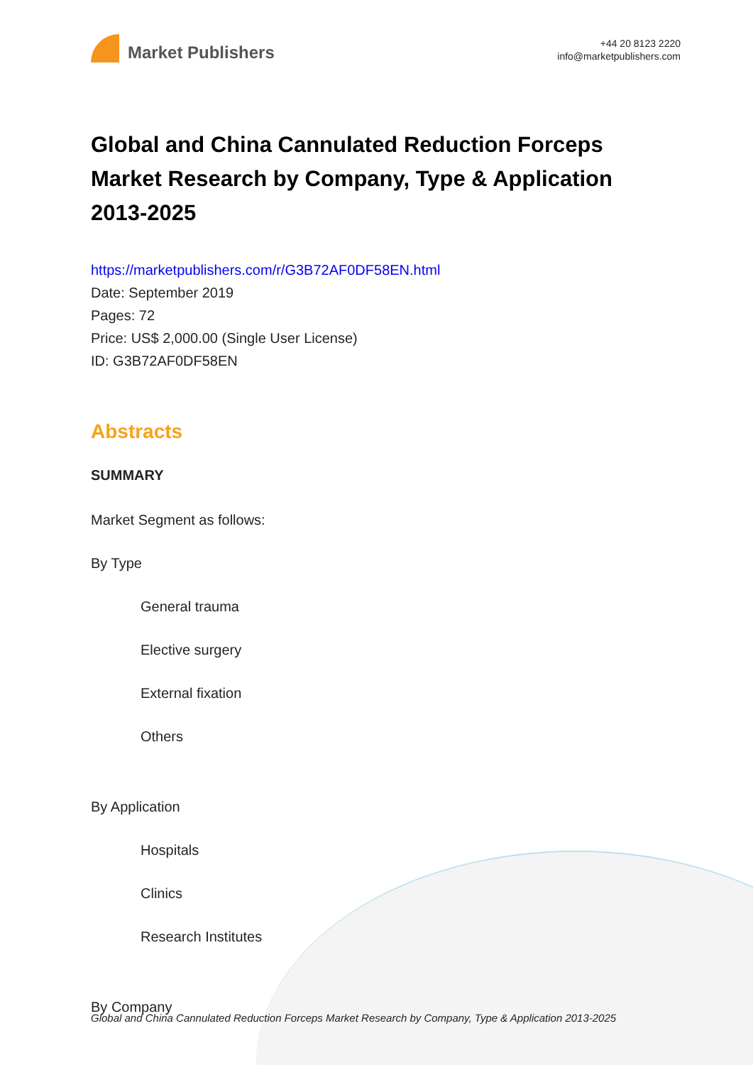Market Publishers
+44 20 8123 2220
info@marketpublishers.com
Global and China Cannulated Reduction Forceps Market Research by Company, Type & Application 2013-2025
https://marketpublishers.com/r/G3B72AF0DF58EN.html
Date: September 2019
Pages: 72
Price: US$ 2,000.00 (Single User License)
ID: G3B72AF0DF58EN
Abstracts
SUMMARY
Market Segment as follows:
By Type
General trauma
Elective surgery
External fixation
Others
By Application
Hospitals
Clinics
Research Institutes
By Company
Global and China Cannulated Reduction Forceps Market Research by Company, Type & Application 2013-2025